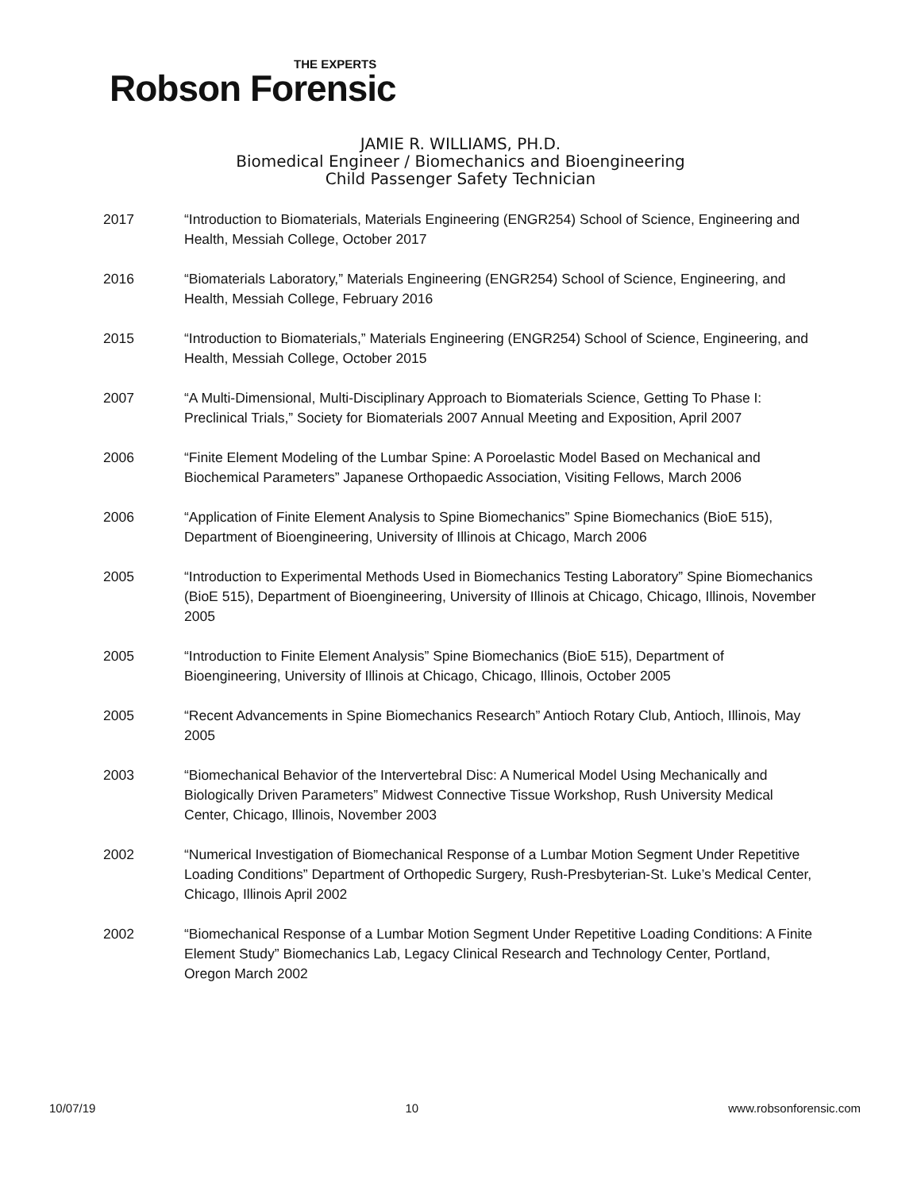THE EXPERTS
Robson Forensic
JAMIE R. WILLIAMS, PH.D.
Biomedical Engineer / Biomechanics and Bioengineering
Child Passenger Safety Technician
2017 “Introduction to Biomaterials, Materials Engineering (ENGR254) School of Science, Engineering and Health, Messiah College, October 2017
2016 “Biomaterials Laboratory,” Materials Engineering (ENGR254) School of Science, Engineering, and Health, Messiah College, February 2016
2015 “Introduction to Biomaterials,” Materials Engineering (ENGR254) School of Science, Engineering, and Health, Messiah College, October 2015
2007 “A Multi-Dimensional, Multi-Disciplinary Approach to Biomaterials Science, Getting To Phase I: Preclinical Trials,” Society for Biomaterials 2007 Annual Meeting and Exposition, April 2007
2006 “Finite Element Modeling of the Lumbar Spine: A Poroelastic Model Based on Mechanical and Biochemical Parameters” Japanese Orthopaedic Association, Visiting Fellows, March 2006
2006 “Application of Finite Element Analysis to Spine Biomechanics” Spine Biomechanics (BioE 515), Department of Bioengineering, University of Illinois at Chicago, March 2006
2005 “Introduction to Experimental Methods Used in Biomechanics Testing Laboratory” Spine Biomechanics (BioE 515), Department of Bioengineering, University of Illinois at Chicago, Chicago, Illinois, November 2005
2005 “Introduction to Finite Element Analysis” Spine Biomechanics (BioE 515), Department of Bioengineering, University of Illinois at Chicago, Chicago, Illinois, October 2005
2005 “Recent Advancements in Spine Biomechanics Research” Antioch Rotary Club, Antioch, Illinois, May 2005
2003 “Biomechanical Behavior of the Intervertebral Disc: A Numerical Model Using Mechanically and Biologically Driven Parameters” Midwest Connective Tissue Workshop, Rush University Medical Center, Chicago, Illinois, November 2003
2002 “Numerical Investigation of Biomechanical Response of a Lumbar Motion Segment Under Repetitive Loading Conditions” Department of Orthopedic Surgery, Rush-Presbyterian-St. Luke’s Medical Center, Chicago, Illinois April 2002
2002 “Biomechanical Response of a Lumbar Motion Segment Under Repetitive Loading Conditions: A Finite Element Study” Biomechanics Lab, Legacy Clinical Research and Technology Center, Portland, Oregon March 2002
10/07/19 10 www.robsonforensic.com